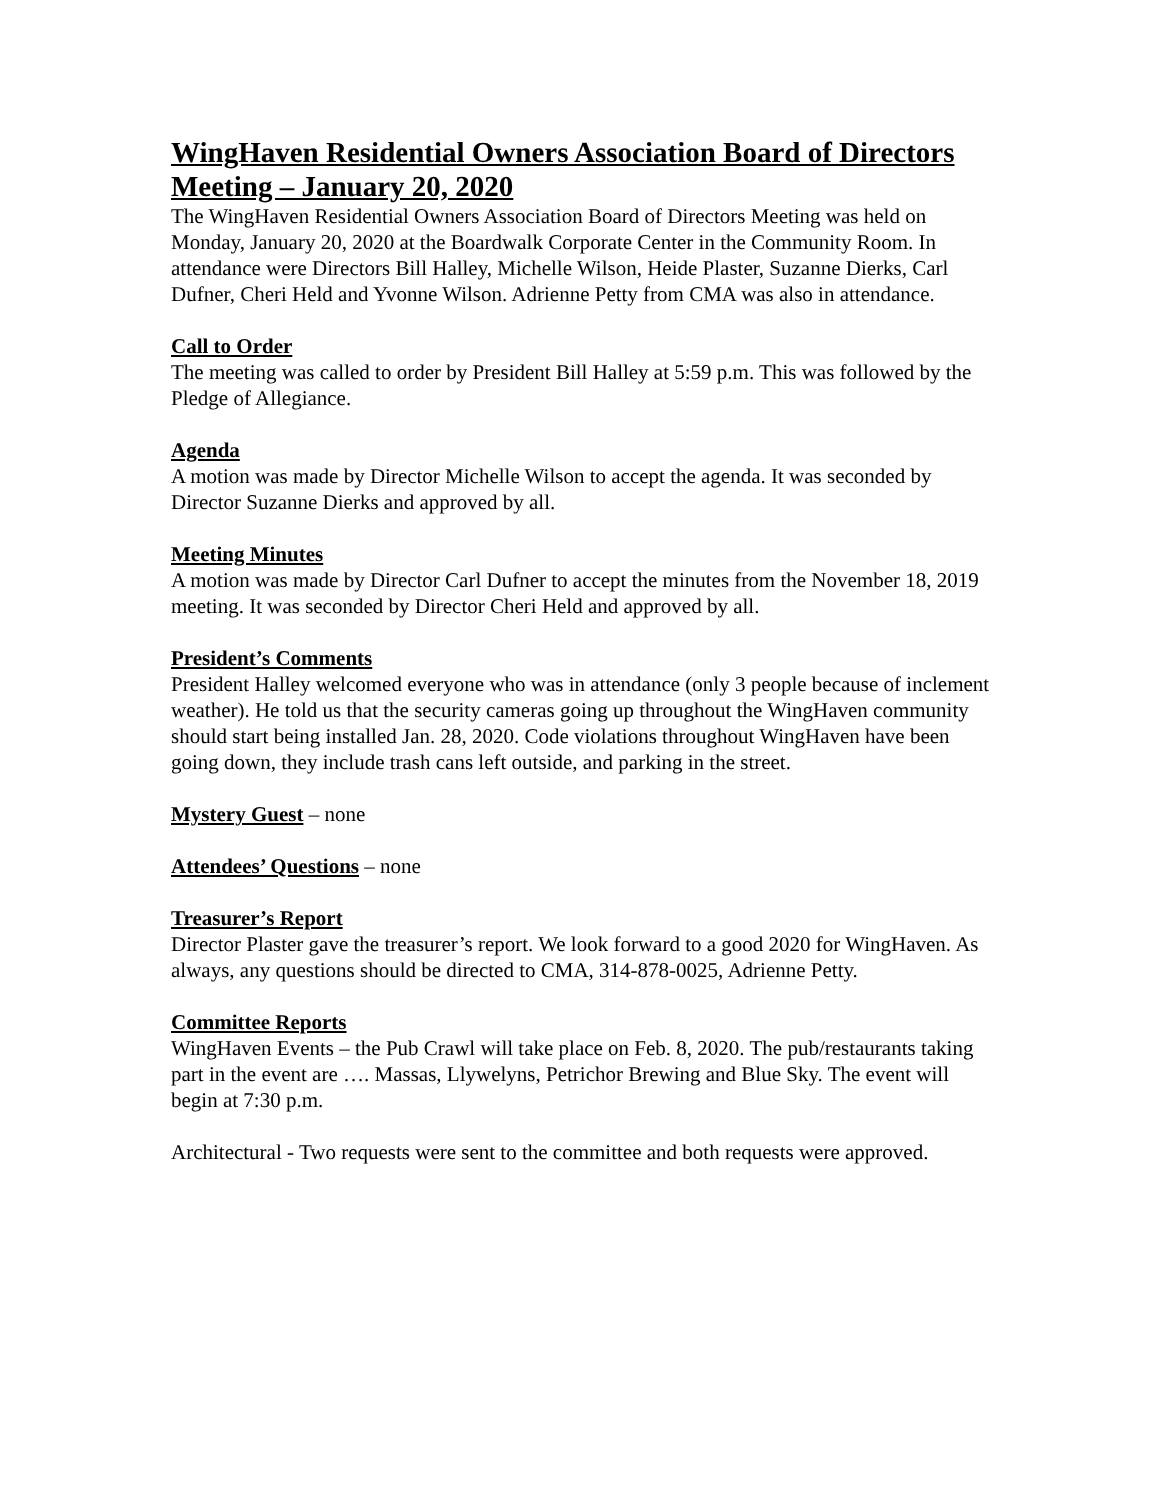WingHaven Residential Owners Association Board of Directors Meeting – January 20, 2020
The WingHaven Residential Owners Association Board of Directors Meeting was held on Monday, January 20, 2020 at the Boardwalk Corporate Center in the Community Room. In attendance were Directors Bill Halley, Michelle Wilson, Heide Plaster, Suzanne Dierks, Carl Dufner, Cheri Held and Yvonne Wilson. Adrienne Petty from CMA was also in attendance.
Call to Order
The meeting was called to order by President Bill Halley at 5:59 p.m. This was followed by the Pledge of Allegiance.
Agenda
A motion was made by Director Michelle Wilson to accept the agenda. It was seconded by Director Suzanne Dierks and approved by all.
Meeting Minutes
A motion was made by Director Carl Dufner to accept the minutes from the November 18, 2019 meeting. It was seconded by Director Cheri Held and approved by all.
President’s Comments
President Halley welcomed everyone who was in attendance (only 3 people because of inclement weather). He told us that the security cameras going up throughout the WingHaven community should start being installed Jan. 28, 2020. Code violations throughout WingHaven have been going down, they include trash cans left outside, and parking in the street.
Mystery Guest – none
Attendees’ Questions – none
Treasurer’s Report
Director Plaster gave the treasurer’s report. We look forward to a good 2020 for WingHaven. As always, any questions should be directed to CMA, 314-878-0025, Adrienne Petty.
Committee Reports
WingHaven Events – the Pub Crawl will take place on Feb. 8, 2020. The pub/restaurants taking part in the event are …. Massas, Llywelyns, Petrichor Brewing and Blue Sky. The event will begin at 7:30 p.m.
Architectural - Two requests were sent to the committee and both requests were approved.